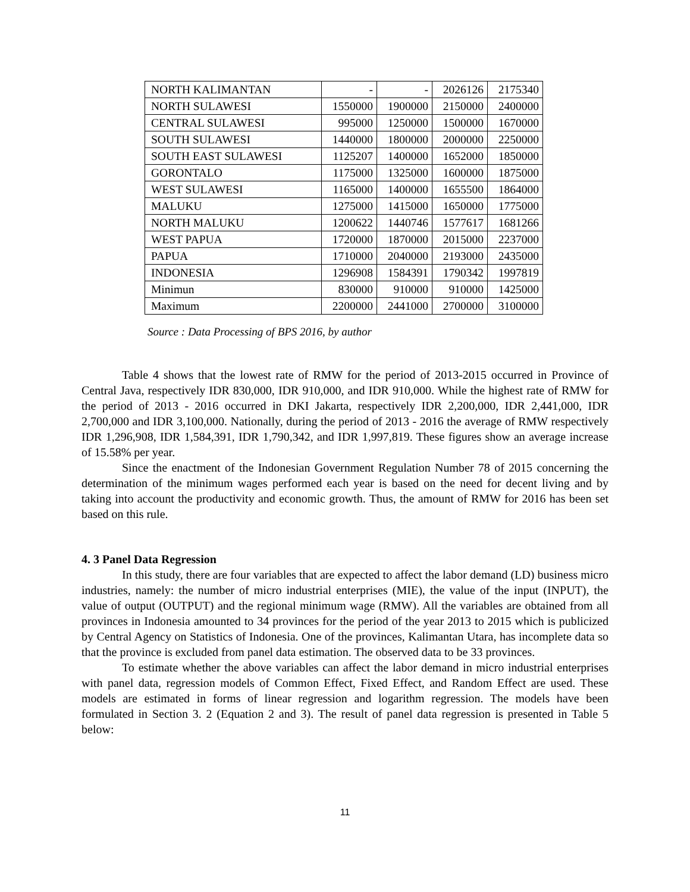| NORTH KALIMANTAN | - | - | 2026126 | 2175340 |
| NORTH SULAWESI | 1550000 | 1900000 | 2150000 | 2400000 |
| CENTRAL SULAWESI | 995000 | 1250000 | 1500000 | 1670000 |
| SOUTH SULAWESI | 1440000 | 1800000 | 2000000 | 2250000 |
| SOUTH EAST SULAWESI | 1125207 | 1400000 | 1652000 | 1850000 |
| GORONTALO | 1175000 | 1325000 | 1600000 | 1875000 |
| WEST SULAWESI | 1165000 | 1400000 | 1655500 | 1864000 |
| MALUKU | 1275000 | 1415000 | 1650000 | 1775000 |
| NORTH MALUKU | 1200622 | 1440746 | 1577617 | 1681266 |
| WEST PAPUA | 1720000 | 1870000 | 2015000 | 2237000 |
| PAPUA | 1710000 | 2040000 | 2193000 | 2435000 |
| INDONESIA | 1296908 | 1584391 | 1790342 | 1997819 |
| Minimun | 830000 | 910000 | 910000 | 1425000 |
| Maximum | 2200000 | 2441000 | 2700000 | 3100000 |
Source : Data Processing of BPS 2016, by author
Table 4 shows that the lowest rate of RMW for the period of 2013-2015 occurred in Province of Central Java, respectively IDR 830,000, IDR 910,000, and IDR 910,000. While the highest rate of RMW for the period of 2013 - 2016 occurred in DKI Jakarta, respectively IDR 2,200,000, IDR 2,441,000, IDR 2,700,000 and IDR 3,100,000. Nationally, during the period of 2013 - 2016 the average of RMW respectively IDR 1,296,908, IDR 1,584,391, IDR 1,790,342, and IDR 1,997,819. These figures show an average increase of 15.58% per year.
Since the enactment of the Indonesian Government Regulation Number 78 of 2015 concerning the determination of the minimum wages performed each year is based on the need for decent living and by taking into account the productivity and economic growth. Thus, the amount of RMW for 2016 has been set based on this rule.
4. 3 Panel Data Regression
In this study, there are four variables that are expected to affect the labor demand (LD) business micro industries, namely: the number of micro industrial enterprises (MIE), the value of the input (INPUT), the value of output (OUTPUT) and the regional minimum wage (RMW). All the variables are obtained from all provinces in Indonesia amounted to 34 provinces for the period of the year 2013 to 2015 which is publicized by Central Agency on Statistics of Indonesia. One of the provinces, Kalimantan Utara, has incomplete data so that the province is excluded from panel data estimation. The observed data to be 33 provinces.
To estimate whether the above variables can affect the labor demand in micro industrial enterprises with panel data, regression models of Common Effect, Fixed Effect, and Random Effect are used. These models are estimated in forms of linear regression and logarithm regression. The models have been formulated in Section 3. 2 (Equation 2 and 3). The result of panel data regression is presented in Table 5 below:
11